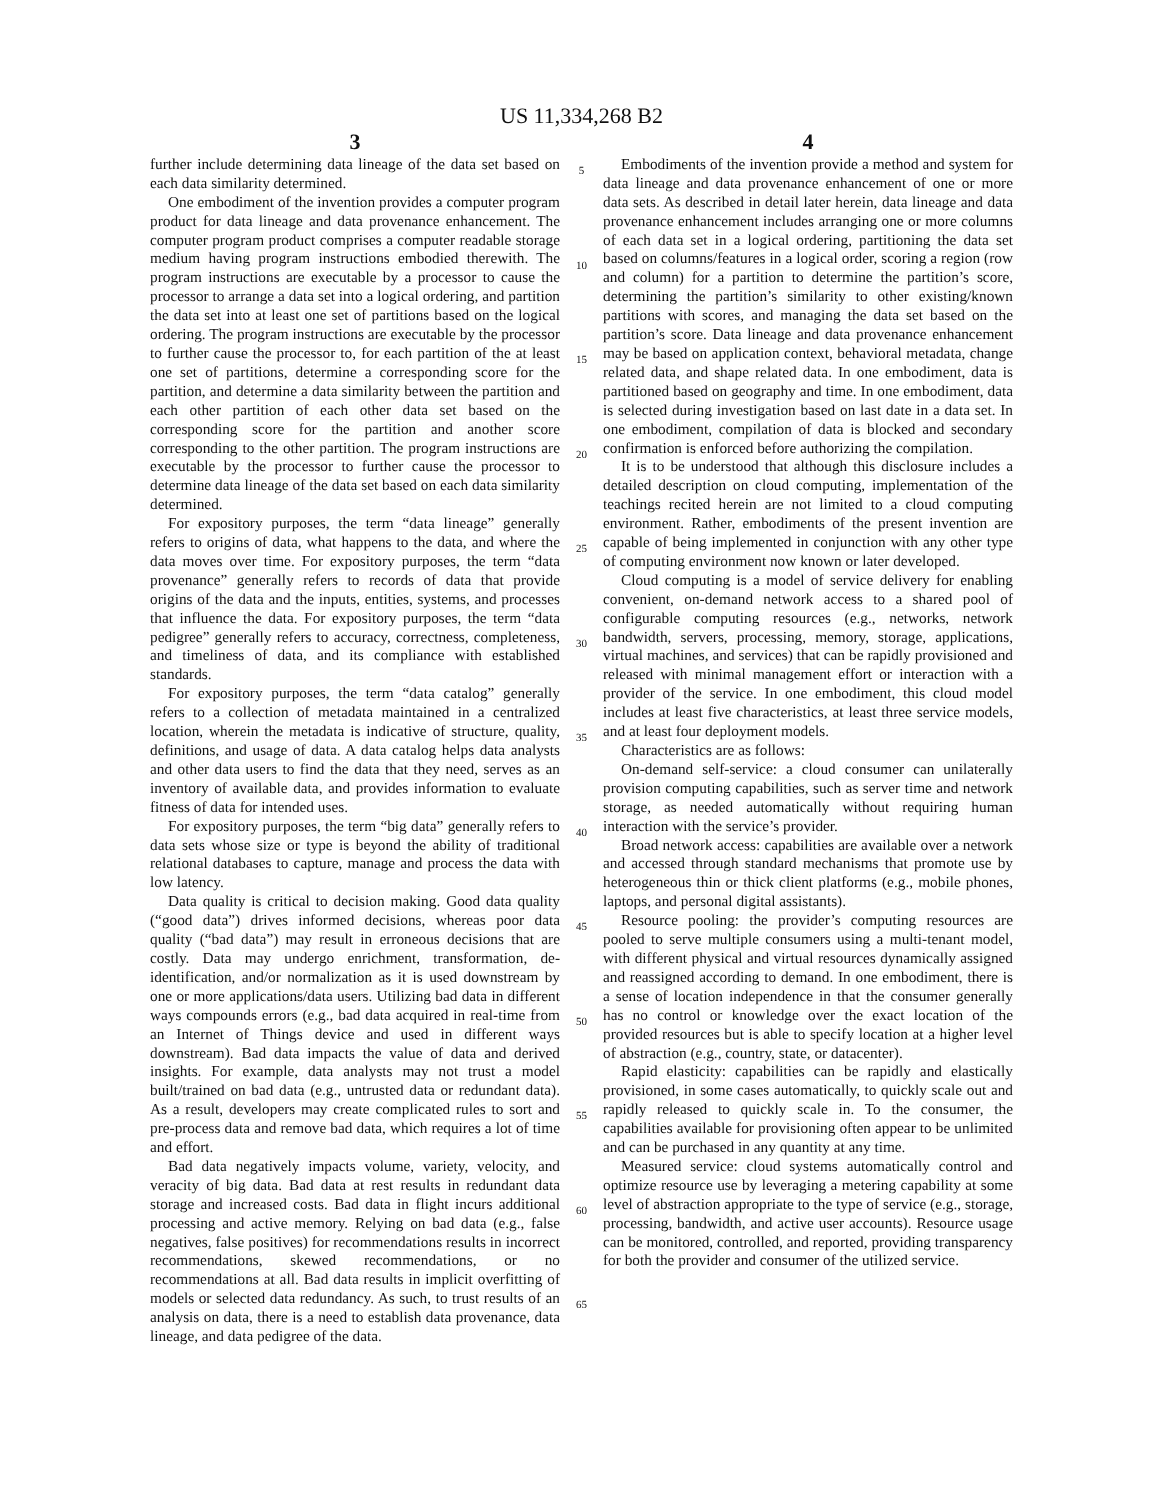US 11,334,268 B2
3
further include determining data lineage of the data set based on each data similarity determined.
One embodiment of the invention provides a computer program product for data lineage and data provenance enhancement. The computer program product comprises a computer readable storage medium having program instructions embodied therewith. The program instructions are executable by a processor to cause the processor to arrange a data set into a logical ordering, and partition the data set into at least one set of partitions based on the logical ordering. The program instructions are executable by the processor to further cause the processor to, for each partition of the at least one set of partitions, determine a corresponding score for the partition, and determine a data similarity between the partition and each other partition of each other data set based on the corresponding score for the partition and another score corresponding to the other partition. The program instructions are executable by the processor to further cause the processor to determine data lineage of the data set based on each data similarity determined.
For expository purposes, the term “data lineage” generally refers to origins of data, what happens to the data, and where the data moves over time. For expository purposes, the term “data provenance” generally refers to records of data that provide origins of the data and the inputs, entities, systems, and processes that influence the data. For expository purposes, the term “data pedigree” generally refers to accuracy, correctness, completeness, and timeliness of data, and its compliance with established standards.
For expository purposes, the term “data catalog” generally refers to a collection of metadata maintained in a centralized location, wherein the metadata is indicative of structure, quality, definitions, and usage of data. A data catalog helps data analysts and other data users to find the data that they need, serves as an inventory of available data, and provides information to evaluate fitness of data for intended uses.
For expository purposes, the term “big data” generally refers to data sets whose size or type is beyond the ability of traditional relational databases to capture, manage and process the data with low latency.
Data quality is critical to decision making. Good data quality (“good data”) drives informed decisions, whereas poor data quality (“bad data”) may result in erroneous decisions that are costly. Data may undergo enrichment, transformation, de-identification, and/or normalization as it is used downstream by one or more applications/data users. Utilizing bad data in different ways compounds errors (e.g., bad data acquired in real-time from an Internet of Things device and used in different ways downstream). Bad data impacts the value of data and derived insights. For example, data analysts may not trust a model built/trained on bad data (e.g., untrusted data or redundant data). As a result, developers may create complicated rules to sort and pre-process data and remove bad data, which requires a lot of time and effort.
Bad data negatively impacts volume, variety, velocity, and veracity of big data. Bad data at rest results in redundant data storage and increased costs. Bad data in flight incurs additional processing and active memory. Relying on bad data (e.g., false negatives, false positives) for recommendations results in incorrect recommendations, skewed recommendations, or no recommendations at all. Bad data results in implicit overfitting of models or selected data redundancy. As such, to trust results of an analysis on data, there is a need to establish data provenance, data lineage, and data pedigree of the data.
5
10
15
20
25
30
35
40
45
50
55
60
65
4
Embodiments of the invention provide a method and system for data lineage and data provenance enhancement of one or more data sets. As described in detail later herein, data lineage and data provenance enhancement includes arranging one or more columns of each data set in a logical ordering, partitioning the data set based on columns/features in a logical order, scoring a region (row and column) for a partition to determine the partition’s score, determining the partition’s similarity to other existing/known partitions with scores, and managing the data set based on the partition’s score. Data lineage and data provenance enhancement may be based on application context, behavioral metadata, change related data, and shape related data. In one embodiment, data is partitioned based on geography and time. In one embodiment, data is selected during investigation based on last date in a data set. In one embodiment, compilation of data is blocked and secondary confirmation is enforced before authorizing the compilation.
It is to be understood that although this disclosure includes a detailed description on cloud computing, implementation of the teachings recited herein are not limited to a cloud computing environment. Rather, embodiments of the present invention are capable of being implemented in conjunction with any other type of computing environment now known or later developed.
Cloud computing is a model of service delivery for enabling convenient, on-demand network access to a shared pool of configurable computing resources (e.g., networks, network bandwidth, servers, processing, memory, storage, applications, virtual machines, and services) that can be rapidly provisioned and released with minimal management effort or interaction with a provider of the service. In one embodiment, this cloud model includes at least five characteristics, at least three service models, and at least four deployment models.
Characteristics are as follows:
On-demand self-service: a cloud consumer can unilaterally provision computing capabilities, such as server time and network storage, as needed automatically without requiring human interaction with the service’s provider.
Broad network access: capabilities are available over a network and accessed through standard mechanisms that promote use by heterogeneous thin or thick client platforms (e.g., mobile phones, laptops, and personal digital assistants).
Resource pooling: the provider’s computing resources are pooled to serve multiple consumers using a multi-tenant model, with different physical and virtual resources dynamically assigned and reassigned according to demand. In one embodiment, there is a sense of location independence in that the consumer generally has no control or knowledge over the exact location of the provided resources but is able to specify location at a higher level of abstraction (e.g., country, state, or datacenter).
Rapid elasticity: capabilities can be rapidly and elastically provisioned, in some cases automatically, to quickly scale out and rapidly released to quickly scale in. To the consumer, the capabilities available for provisioning often appear to be unlimited and can be purchased in any quantity at any time.
Measured service: cloud systems automatically control and optimize resource use by leveraging a metering capability at some level of abstraction appropriate to the type of service (e.g., storage, processing, bandwidth, and active user accounts). Resource usage can be monitored, controlled, and reported, providing transparency for both the provider and consumer of the utilized service.